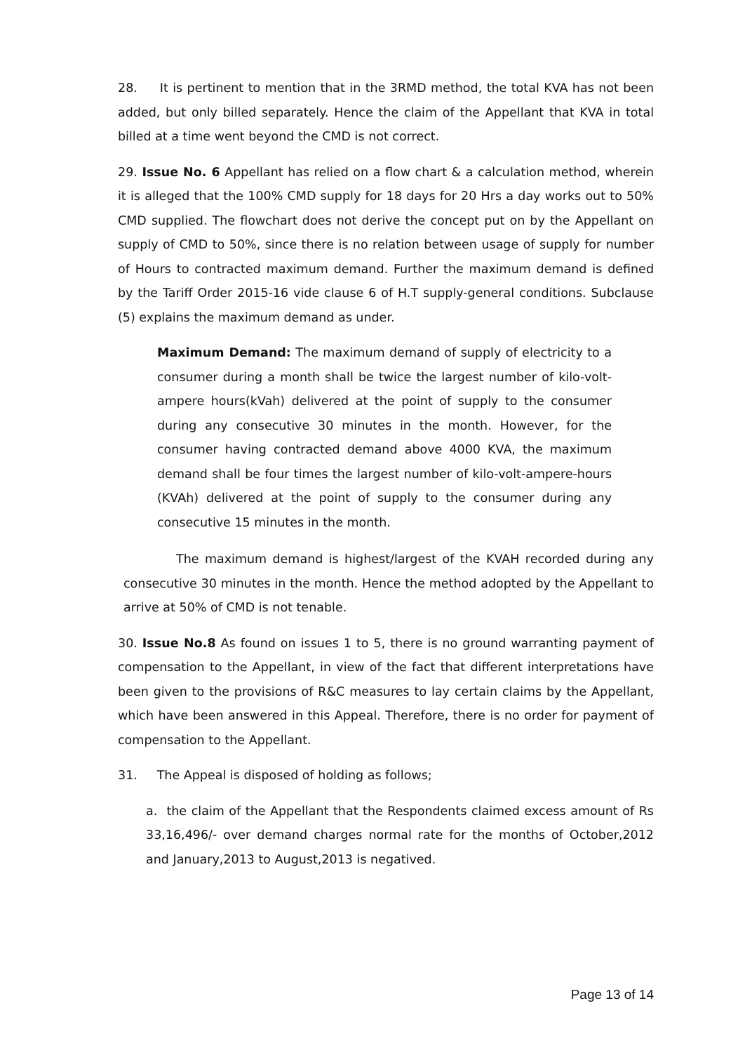28. It is pertinent to mention that in the 3RMD method, the total KVA has not been added, but only billed separately. Hence the claim of the Appellant that KVA in total billed at a time went beyond the CMD is not correct.
29. Issue No. 6 Appellant has relied on a flow chart & a calculation method, wherein it is alleged that the 100% CMD supply for 18 days for 20 Hrs a day works out to 50% CMD supplied. The flowchart does not derive the concept put on by the Appellant on supply of CMD to 50%, since there is no relation between usage of supply for number of Hours to contracted maximum demand. Further the maximum demand is defined by the Tariff Order 2015-16 vide clause 6 of H.T supply-general conditions. Subclause (5) explains the maximum demand as under.
Maximum Demand: The maximum demand of supply of electricity to a consumer during a month shall be twice the largest number of kilo-volt-ampere hours(kVah) delivered at the point of supply to the consumer during any consecutive 30 minutes in the month. However, for the consumer having contracted demand above 4000 KVA, the maximum demand shall be four times the largest number of kilo-volt-ampere-hours (KVAh) delivered at the point of supply to the consumer during any consecutive 15 minutes in the month.
The maximum demand is highest/largest of the KVAH recorded during any consecutive 30 minutes in the month. Hence the method adopted by the Appellant to arrive at 50% of CMD is not tenable.
30. Issue No.8 As found on issues 1 to 5, there is no ground warranting payment of compensation to the Appellant, in view of the fact that different interpretations have been given to the provisions of R&C measures to lay certain claims by the Appellant, which have been answered in this Appeal. Therefore, there is no order for payment of compensation to the Appellant.
31. The Appeal is disposed of holding as follows;
a. the claim of the Appellant that the Respondents claimed excess amount of Rs 33,16,496/- over demand charges normal rate for the months of October,2012 and January,2013 to August,2013 is negatived.
Page 13 of 14